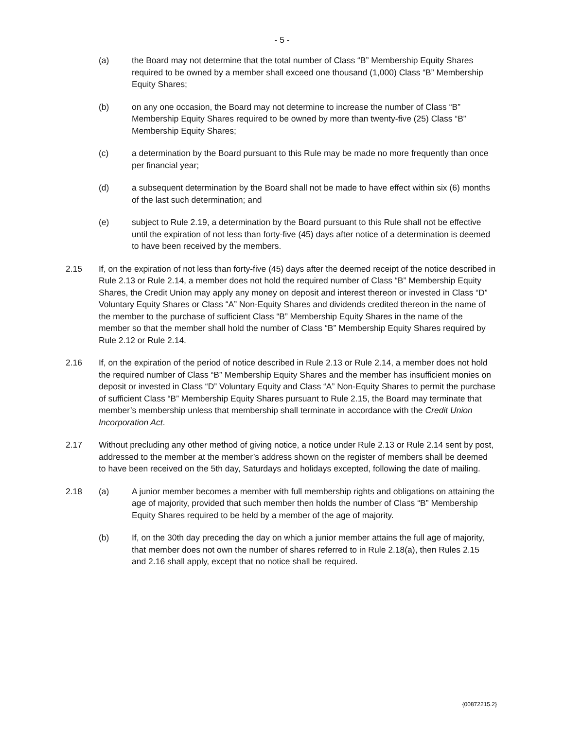- 5 -
(a) the Board may not determine that the total number of Class “B” Membership Equity Shares required to be owned by a member shall exceed one thousand (1,000) Class “B” Membership Equity Shares;
(b) on any one occasion, the Board may not determine to increase the number of Class “B” Membership Equity Shares required to be owned by more than twenty-five (25) Class “B” Membership Equity Shares;
(c) a determination by the Board pursuant to this Rule may be made no more frequently than once per financial year;
(d) a subsequent determination by the Board shall not be made to have effect within six (6) months of the last such determination; and
(e) subject to Rule 2.19, a determination by the Board pursuant to this Rule shall not be effective until the expiration of not less than forty-five (45) days after notice of a determination is deemed to have been received by the members.
2.15 If, on the expiration of not less than forty-five (45) days after the deemed receipt of the notice described in Rule 2.13 or Rule 2.14, a member does not hold the required number of Class “B” Membership Equity Shares, the Credit Union may apply any money on deposit and interest thereon or invested in Class “D” Voluntary Equity Shares or Class “A” Non-Equity Shares and dividends credited thereon in the name of the member to the purchase of sufficient Class “B” Membership Equity Shares in the name of the member so that the member shall hold the number of Class “B” Membership Equity Shares required by Rule 2.12 or Rule 2.14.
2.16 If, on the expiration of the period of notice described in Rule 2.13 or Rule 2.14, a member does not hold the required number of Class “B” Membership Equity Shares and the member has insufficient monies on deposit or invested in Class “D” Voluntary Equity and Class “A” Non-Equity Shares to permit the purchase of sufficient Class “B” Membership Equity Shares pursuant to Rule 2.15, the Board may terminate that member’s membership unless that membership shall terminate in accordance with the Credit Union Incorporation Act.
2.17 Without precluding any other method of giving notice, a notice under Rule 2.13 or Rule 2.14 sent by post, addressed to the member at the member’s address shown on the register of members shall be deemed to have been received on the 5th day, Saturdays and holidays excepted, following the date of mailing.
2.18 (a) A junior member becomes a member with full membership rights and obligations on attaining the age of majority, provided that such member then holds the number of Class “B” Membership Equity Shares required to be held by a member of the age of majority.
(b) If, on the 30th day preceding the day on which a junior member attains the full age of majority, that member does not own the number of shares referred to in Rule 2.18(a), then Rules 2.15 and 2.16 shall apply, except that no notice shall be required.
{00872215.2}